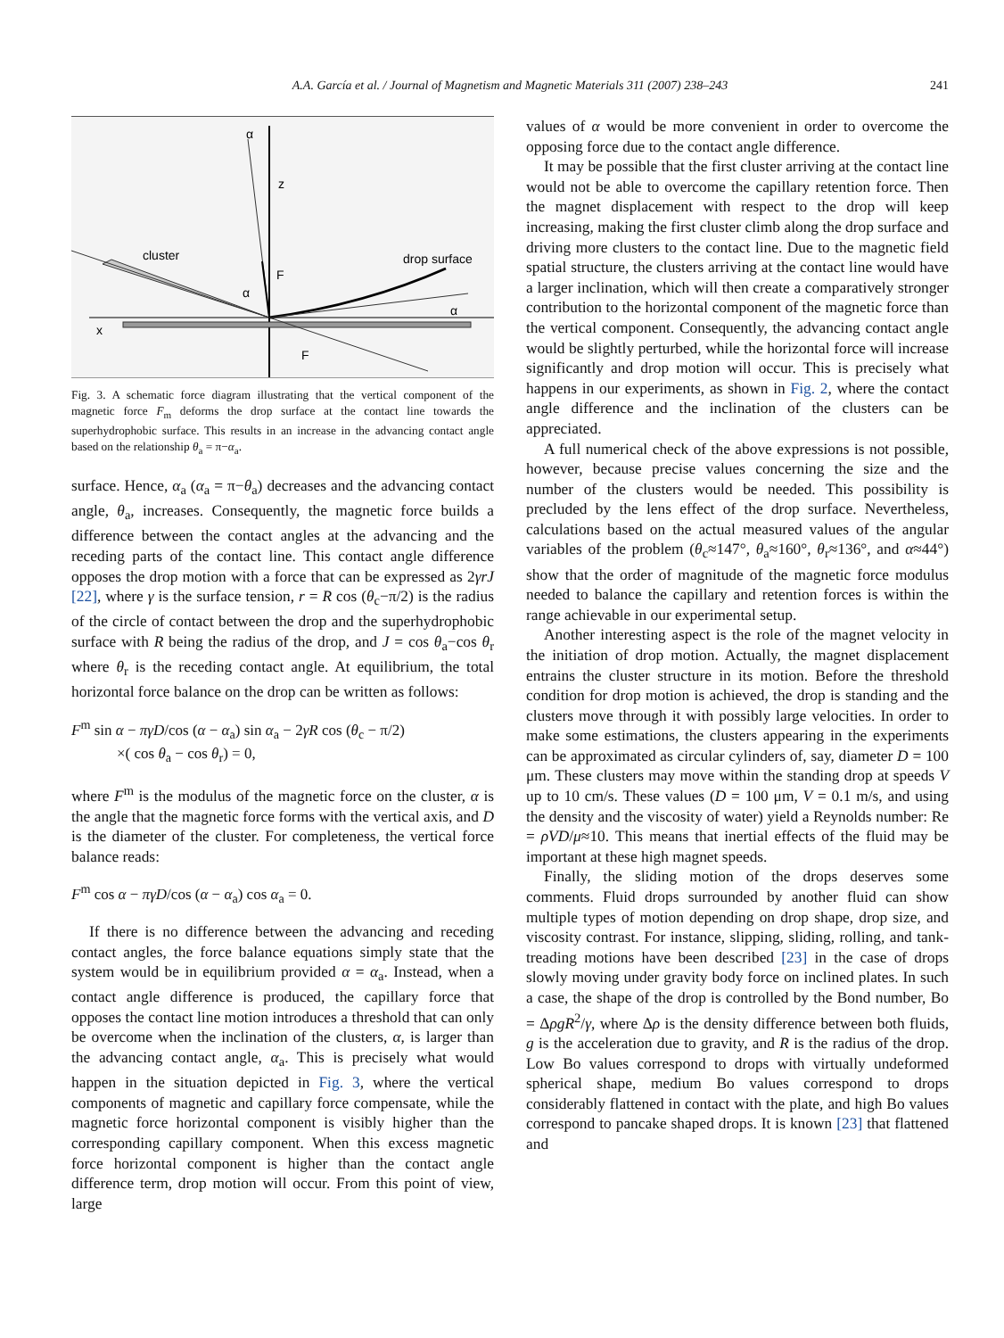241 A.A. García et al. / Journal of Magnetism and Magnetic Materials 311 (2007) 238–243
α
z
cluster
drop surface
F
α
α
x
F
Fig. 3. A schematic force diagram illustrating that the vertical component of the magnetic force F<sub>m</sub> deforms the drop surface at the contact line towards the superhydrophobic surface. This results in an increase in the advancing contact angle based on the relationship θ<sub>a</sub> = π−α<sub>a</sub>.
surface. Hence, α<sub>a</sub> (α<sub>a</sub> = π−θ<sub>a</sub>) decreases and the advancing contact angle, θ<sub>a</sub>, increases. Consequently, the magnetic force builds a difference between the contact angles at the advancing and the receding parts of the contact line. This contact angle difference opposes the drop motion with a force that can be expressed as 2γrJ [22], where γ is the surface tension, r = R cos (θ<sub>c</sub>−π/2) is the radius of the circle of contact between the drop and the superhydrophobic surface with R being the radius of the drop, and J = cos θ<sub>a</sub>−cos θ<sub>r</sub> where θ<sub>r</sub> is the receding contact angle. At equilibrium, the total horizontal force balance on the drop can be written as follows:
F<sup>m</sup> sin α − πγD/cos (α − α<sub>a</sub>) sin α<sub>a</sub> − 2γR cos (θ<sub>c</sub> − π/2)
×( cos θ<sub>a</sub> − cos θ<sub>r</sub>) = 0,
where F<sup>m</sup> is the modulus of the magnetic force on the cluster, α is the angle that the magnetic force forms with the vertical axis, and D is the diameter of the cluster. For completeness, the vertical force balance reads:
F<sup>m</sup> cos α − πγD/cos (α − α<sub>a</sub>) cos α<sub>a</sub> = 0.
If there is no difference between the advancing and receding contact angles, the force balance equations simply state that the system would be in equilibrium provided α = α<sub>a</sub>. Instead, when a contact angle difference is produced, the capillary force that opposes the contact line motion introduces a threshold that can only be overcome when the inclination of the clusters, α, is larger than the advancing contact angle, α<sub>a</sub>. This is precisely what would happen in the situation depicted in Fig. 3, where the vertical components of magnetic and capillary force compensate, while the magnetic force horizontal component is visibly higher than the corresponding capillary component. When this excess magnetic force horizontal component is higher than the contact angle difference term, drop motion will occur. From this point of view, large
values of α would be more convenient in order to overcome the opposing force due to the contact angle difference.
It may be possible that the first cluster arriving at the contact line would not be able to overcome the capillary retention force. Then the magnet displacement with respect to the drop will keep increasing, making the first cluster climb along the drop surface and driving more clusters to the contact line. Due to the magnetic field spatial structure, the clusters arriving at the contact line would have a larger inclination, which will then create a comparatively stronger contribution to the horizontal component of the magnetic force than the vertical component. Consequently, the advancing contact angle would be slightly perturbed, while the horizontal force will increase significantly and drop motion will occur. This is precisely what happens in our experiments, as shown in Fig. 2, where the contact angle difference and the inclination of the clusters can be appreciated.
A full numerical check of the above expressions is not possible, however, because precise values concerning the size and the number of the clusters would be needed. This possibility is precluded by the lens effect of the drop surface. Nevertheless, calculations based on the actual measured values of the angular variables of the problem (θ<sub>c</sub>≈147°, θ<sub>a</sub>≈160°, θ<sub>r</sub>≈136°, and α≈44°) show that the order of magnitude of the magnetic force modulus needed to balance the capillary and retention forces is within the range achievable in our experimental setup.
Another interesting aspect is the role of the magnet velocity in the initiation of drop motion. Actually, the magnet displacement entrains the cluster structure in its motion. Before the threshold condition for drop motion is achieved, the drop is standing and the clusters move through it with possibly large velocities. In order to make some estimations, the clusters appearing in the experiments can be approximated as circular cylinders of, say, diameter D = 100 μm. These clusters may move within the standing drop at speeds V up to 10 cm/s. These values (D = 100 μm, V = 0.1 m/s, and using the density and the viscosity of water) yield a Reynolds number: Re = ρVD/μ≈10. This means that inertial effects of the fluid may be important at these high magnet speeds.
Finally, the sliding motion of the drops deserves some comments. Fluid drops surrounded by another fluid can show multiple types of motion depending on drop shape, drop size, and viscosity contrast. For instance, slipping, sliding, rolling, and tank-treading motions have been described [23] in the case of drops slowly moving under gravity body force on inclined plates. In such a case, the shape of the drop is controlled by the Bond number, Bo = ΔρgR<sup>2</sup>/γ, where Δρ is the density difference between both fluids, g is the acceleration due to gravity, and R is the radius of the drop. Low Bo values correspond to drops with virtually undeformed spherical shape, medium Bo values correspond to drops considerably flattened in contact with the plate, and high Bo values correspond to pancake shaped drops. It is known [23] that flattened and